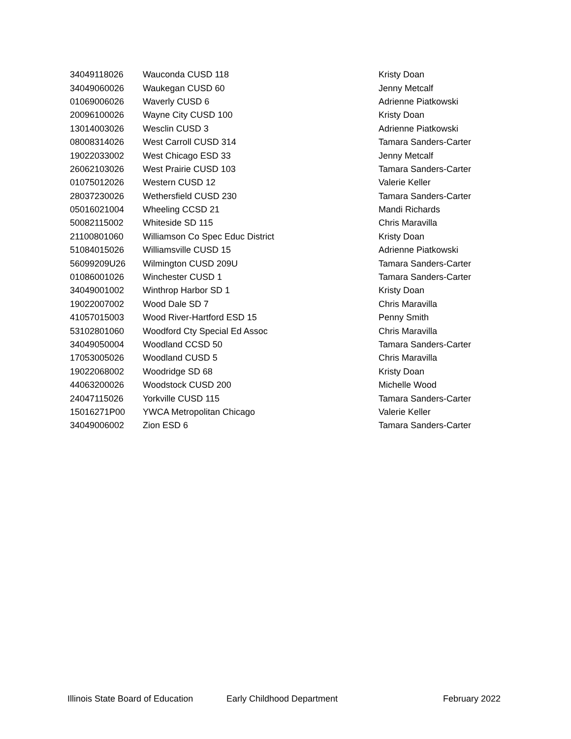| 34049118026 | Wauconda CUSD 118 | Kristy Doan |
| 34049060026 | Waukegan CUSD 60 | Jenny Metcalf |
| 01069006026 | Waverly CUSD 6 | Adrienne Piatkowski |
| 20096100026 | Wayne City CUSD 100 | Kristy Doan |
| 13014003026 | Wesclin CUSD 3 | Adrienne Piatkowski |
| 08008314026 | West Carroll CUSD 314 | Tamara Sanders-Carter |
| 19022033002 | West Chicago ESD 33 | Jenny Metcalf |
| 26062103026 | West Prairie CUSD 103 | Tamara Sanders-Carter |
| 01075012026 | Western CUSD 12 | Valerie Keller |
| 28037230026 | Wethersfield CUSD 230 | Tamara Sanders-Carter |
| 05016021004 | Wheeling CCSD 21 | Mandi Richards |
| 50082115002 | Whiteside SD 115 | Chris Maravilla |
| 21100801060 | Williamson Co Spec Educ District | Kristy Doan |
| 51084015026 | Williamsville CUSD 15 | Adrienne Piatkowski |
| 56099209U26 | Wilmington CUSD 209U | Tamara Sanders-Carter |
| 01086001026 | Winchester CUSD 1 | Tamara Sanders-Carter |
| 34049001002 | Winthrop Harbor SD 1 | Kristy Doan |
| 19022007002 | Wood Dale SD 7 | Chris Maravilla |
| 41057015003 | Wood River-Hartford ESD 15 | Penny Smith |
| 53102801060 | Woodford Cty Special Ed Assoc | Chris Maravilla |
| 34049050004 | Woodland CCSD 50 | Tamara Sanders-Carter |
| 17053005026 | Woodland CUSD 5 | Chris Maravilla |
| 19022068002 | Woodridge SD 68 | Kristy Doan |
| 44063200026 | Woodstock CUSD 200 | Michelle Wood |
| 24047115026 | Yorkville CUSD 115 | Tamara Sanders-Carter |
| 15016271P00 | YWCA Metropolitan Chicago | Valerie Keller |
| 34049006002 | Zion ESD 6 | Tamara Sanders-Carter |
Illinois State Board of Education Early Childhood Department February 2022